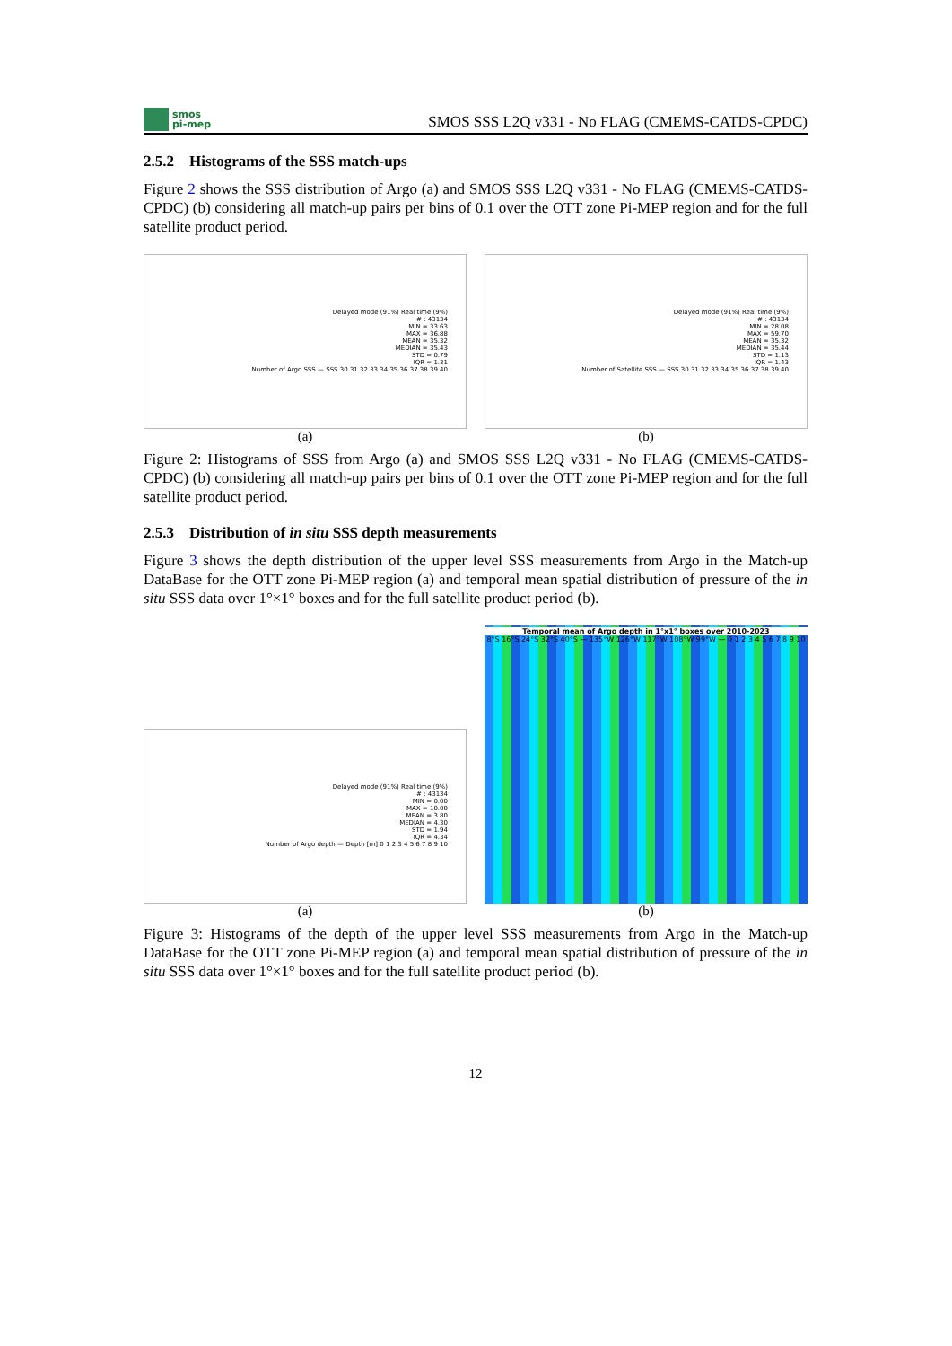smos
pi-mep
SMOS SSS L2Q v331 - No FLAG (CMEMS-CATDS-CPDC)
2.5.2 Histograms of the SSS match-ups
Figure 2 shows the SSS distribution of Argo (a) and SMOS SSS L2Q v331 - No FLAG (CMEMS-CATDS-CPDC) (b) considering all match-up pairs per bins of 0.1 over the OTT zone Pi-MEP region and for the full satellite product period.
Delayed mode (91%) Real time (9%)
# : 43134
MIN = 33.63
MAX = 36.88
MEAN = 35.32
MEDIAN = 35.43
STD = 0.79
IQR = 1.31
Number of Argo SSS — SSS 30 31 32 33 34 35 36 37 38 39 40
(a)
Delayed mode (91%) Real time (9%)
# : 43134
MIN = 28.08
MAX = 59.70
MEAN = 35.32
MEDIAN = 35.44
STD = 1.13
IQR = 1.43
Number of Satellite SSS — SSS 30 31 32 33 34 35 36 37 38 39 40
(b)
Figure 2: Histograms of SSS from Argo (a) and SMOS SSS L2Q v331 - No FLAG (CMEMS-CATDS-CPDC) (b) considering all match-up pairs per bins of 0.1 over the OTT zone Pi-MEP region and for the full satellite product period.
2.5.3 Distribution of in situ SSS depth measurements
Figure 3 shows the depth distribution of the upper level SSS measurements from Argo in the Match-up DataBase for the OTT zone Pi-MEP region (a) and temporal mean spatial distribution of pressure of the in situ SSS data over 1°×1° boxes and for the full satellite product period (b).
Delayed mode (91%) Real time (9%)
# : 43134
MIN = 0.00
MAX = 10.00
MEAN = 3.80
MEDIAN = 4.30
STD = 1.94
IQR = 4.34
Number of Argo depth — Depth [m] 0 1 2 3 4 5 6 7 8 9 10
(a)
Temporal mean of Argo depth in 1°x1° boxes over 2010-2023
8°S 16°S 24°S 32°S 40°S — 135°W 126°W 117°W 108°W 99°W — 0 1 2 3 4 5 6 7 8 9 10
(b)
Figure 3: Histograms of the depth of the upper level SSS measurements from Argo in the Match-up DataBase for the OTT zone Pi-MEP region (a) and temporal mean spatial distribution of pressure of the in situ SSS data over 1°×1° boxes and for the full satellite product period (b).
12